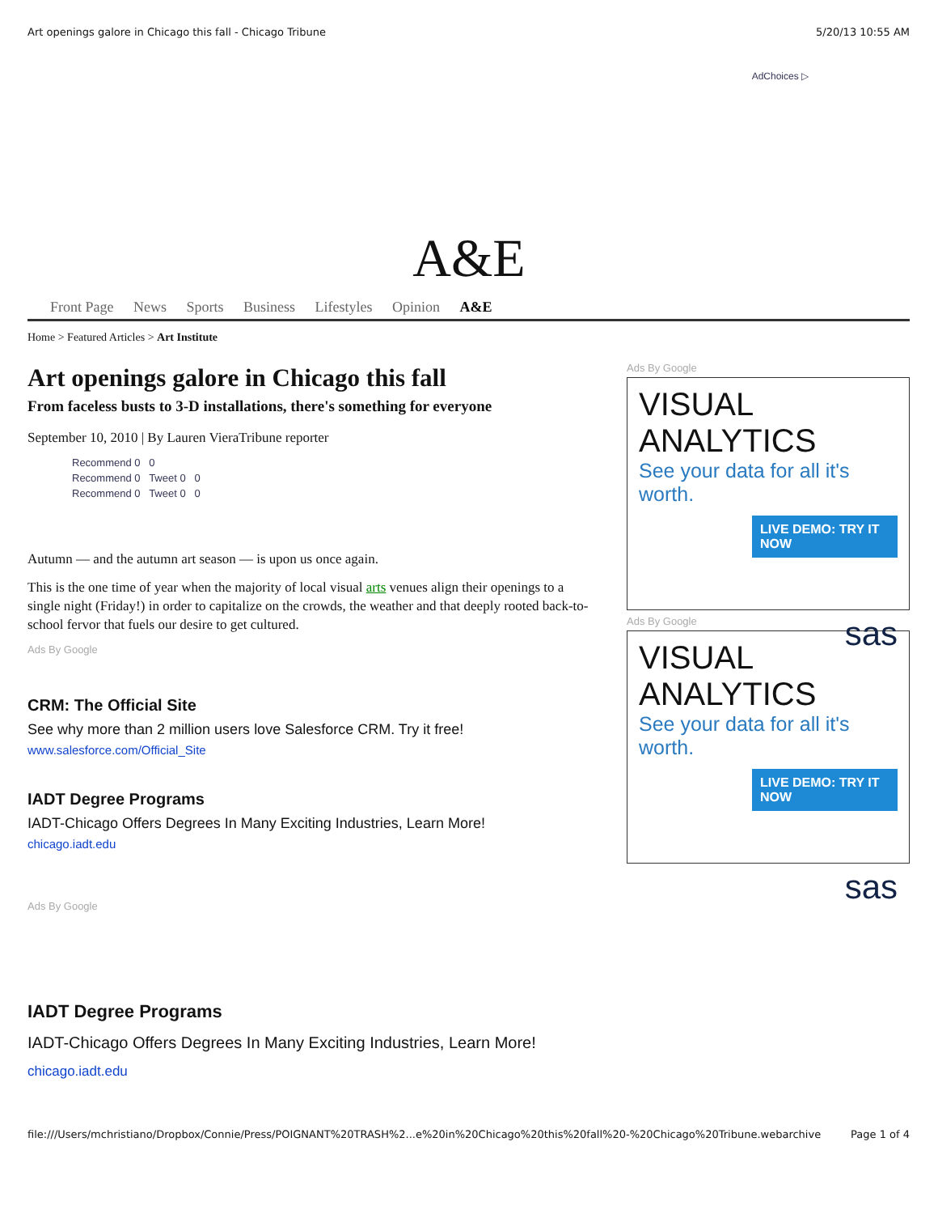Art openings galore in Chicago this fall - Chicago Tribune 5/20/13 10:55 AM
AdChoices ▷
A&E
Front Page News Sports Business Lifestyles Opinion A&E
Home > Featured Articles > Art Institute
Art openings galore in Chicago this fall
From faceless busts to 3-D installations, there's something for everyone
September 10, 2010 | By Lauren VieraTribune reporter
Recommend 0 0
Recommend 0 Tweet 0 0
Recommend 0 Tweet 0 0
Autumn — and the autumn art season — is upon us once again.
This is the one time of year when the majority of local visual arts venues align their openings to a single night (Friday!) in order to capitalize on the crowds, the weather and that deeply rooted back-to-school fervor that fuels our desire to get cultured.
Ads By Google
CRM: The Official Site
See why more than 2 million users love Salesforce CRM. Try it free!
www.salesforce.com/Official_Site
IADT Degree Programs
IADT-Chicago Offers Degrees In Many Exciting Industries, Learn More!
chicago.iadt.edu
Ads By Google
IADT Degree Programs
IADT-Chicago Offers Degrees In Many Exciting Industries, Learn More!
chicago.iadt.edu
Ads By Google
VISUAL ANALYTICS
See your data for all it's worth.
LIVE DEMO: TRY IT NOW
sas
Ads By Google
VISUAL ANALYTICS
See your data for all it's worth.
LIVE DEMO: TRY IT NOW
sas
file:///Users/mchristiano/Dropbox/Connie/Press/POIGNANT%20TRASH%2...e%20in%20Chicago%20this%20fall%20-%20Chicago%20Tribune.webarchive Page 1 of 4